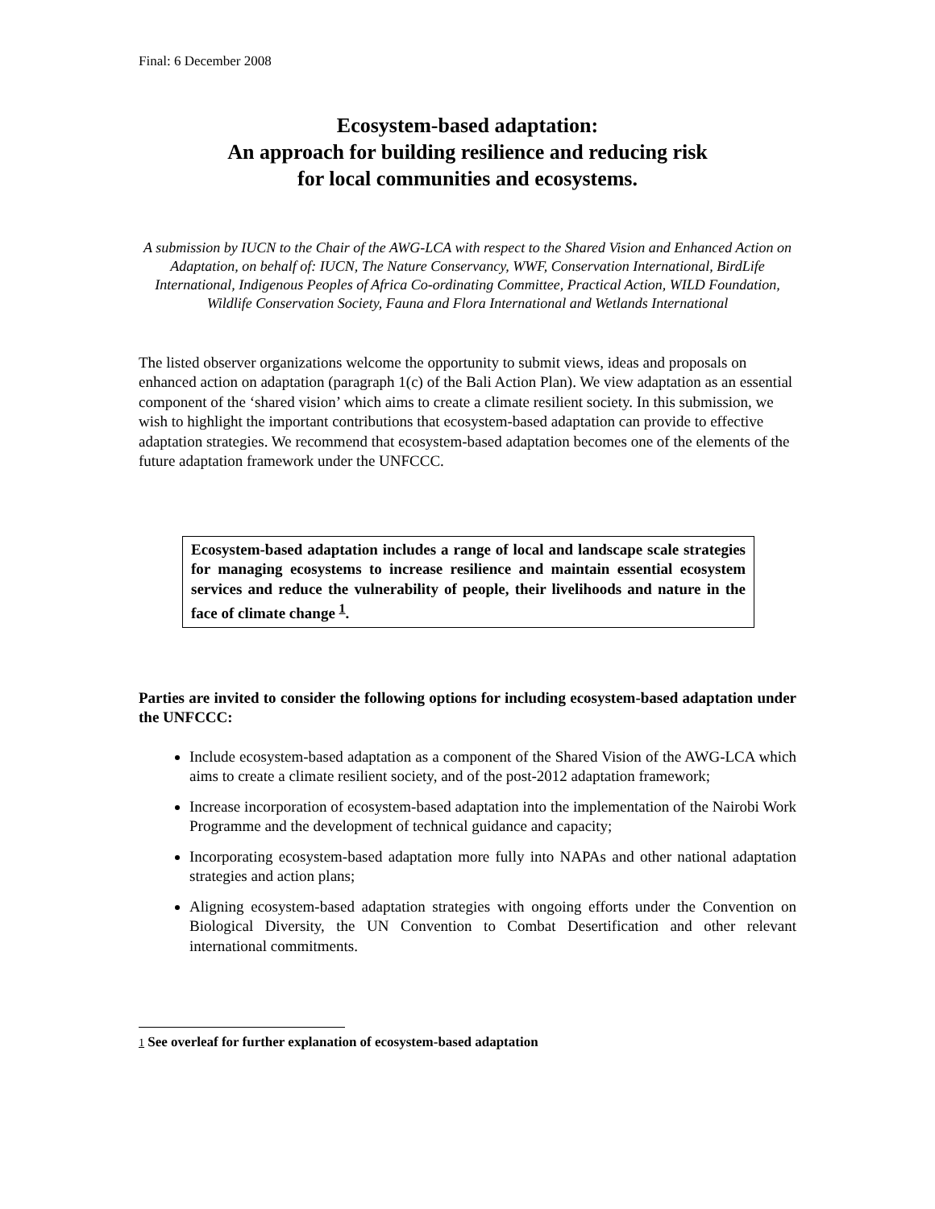Final: 6 December 2008
Ecosystem-based adaptation:
An approach for building resilience and reducing risk
for local communities and ecosystems.
A submission by IUCN to the Chair of the AWG-LCA with respect to the Shared Vision and Enhanced Action on Adaptation, on behalf of: IUCN, The Nature Conservancy, WWF, Conservation International, BirdLife International, Indigenous Peoples of Africa Co-ordinating Committee, Practical Action, WILD Foundation, Wildlife Conservation Society, Fauna and Flora International and Wetlands International
The listed observer organizations welcome the opportunity to submit views, ideas and proposals on enhanced action on adaptation (paragraph 1(c) of the Bali Action Plan). We view adaptation as an essential component of the ‘shared vision’ which aims to create a climate resilient society. In this submission, we wish to highlight the important contributions that ecosystem-based adaptation can provide to effective adaptation strategies. We recommend that ecosystem-based adaptation becomes one of the elements of the future adaptation framework under the UNFCCC.
Ecosystem-based adaptation includes a range of local and landscape scale strategies for managing ecosystems to increase resilience and maintain essential ecosystem services and reduce the vulnerability of people, their livelihoods and nature in the face of climate change <sup>1</sup>.
Parties are invited to consider the following options for including ecosystem-based adaptation under the UNFCCC:
Include ecosystem-based adaptation as a component of the Shared Vision of the AWG-LCA which aims to create a climate resilient society, and of the post-2012 adaptation framework;
Increase incorporation of ecosystem-based adaptation into the implementation of the Nairobi Work Programme and the development of technical guidance and capacity;
Incorporating ecosystem-based adaptation more fully into NAPAs and other national adaptation strategies and action plans;
Aligning ecosystem-based adaptation strategies with ongoing efforts under the Convention on Biological Diversity, the UN Convention to Combat Desertification and other relevant international commitments.
<sup>1</sup> See overleaf for further explanation of ecosystem-based adaptation